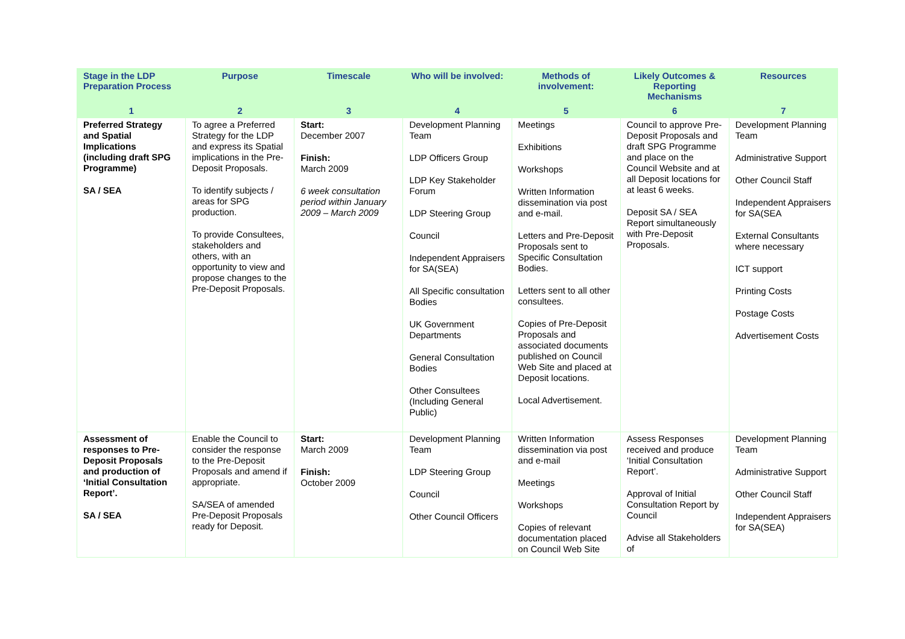| Stage in the LDP Preparation Process | Purpose | Timescale | Who will be involved: | Methods of involvement: | Likely Outcomes & Reporting Mechanisms | Resources |
| --- | --- | --- | --- | --- | --- | --- |
| 1 | 2 | 3 | 4 | 5 | 6 | 7 |
| Preferred Strategy and Spatial Implications (including draft SPG Programme) SA / SEA | To agree a Preferred Strategy for the LDP and express its Spatial implications in the Pre-Deposit Proposals. To identify subjects / areas for SPG production. To provide Consultees, stakeholders and others, with an opportunity to view and propose changes to the Pre-Deposit Proposals. | Start: December 2007 Finish: March 2009 6 week consultation period within January 2009 – March 2009 | Development Planning Team LDP Officers Group LDP Key Stakeholder Forum LDP Steering Group Council Independent Appraisers for SA(SEA) All Specific consultation Bodies UK Government Departments General Consultation Bodies Other Consultees (Including General Public) | Meetings Exhibitions Workshops Written Information dissemination via post and e-mail. Letters and Pre-Deposit Proposals sent to Specific Consultation Bodies. Letters sent to all other consultees. Copies of Pre-Deposit Proposals and associated documents published on Council Web Site and placed at Deposit locations. Local Advertisement. | Council to approve Pre-Deposit Proposals and draft SPG Programme and place on the Council Website and at all Deposit locations for at least 6 weeks. Deposit SA / SEA Report simultaneously with Pre-Deposit Proposals. | Development Planning Team Administrative Support Other Council Staff Independent Appraisers for SA(SEA External Consultants where necessary ICT support Printing Costs Postage Costs Advertisement Costs |
| Assessment of responses to Pre-Deposit Proposals and production of ‘Initial Consultation Report’. SA / SEA | Enable the Council to consider the response to the Pre-Deposit Proposals and amend if appropriate. SA/SEA of amended Pre-Deposit Proposals ready for Deposit. | Start: March 2009 Finish: October 2009 | Development Planning Team LDP Steering Group Council Other Council Officers | Written Information dissemination via post and e-mail Meetings Workshops Copies of relevant documentation placed on Council Web Site | Assess Responses received and produce ‘Initial Consultation Report’. Approval of Initial Consultation Report by Council Advise all Stakeholders of | Development Planning Team Administrative Support Other Council Staff Independent Appraisers for SA(SEA) |